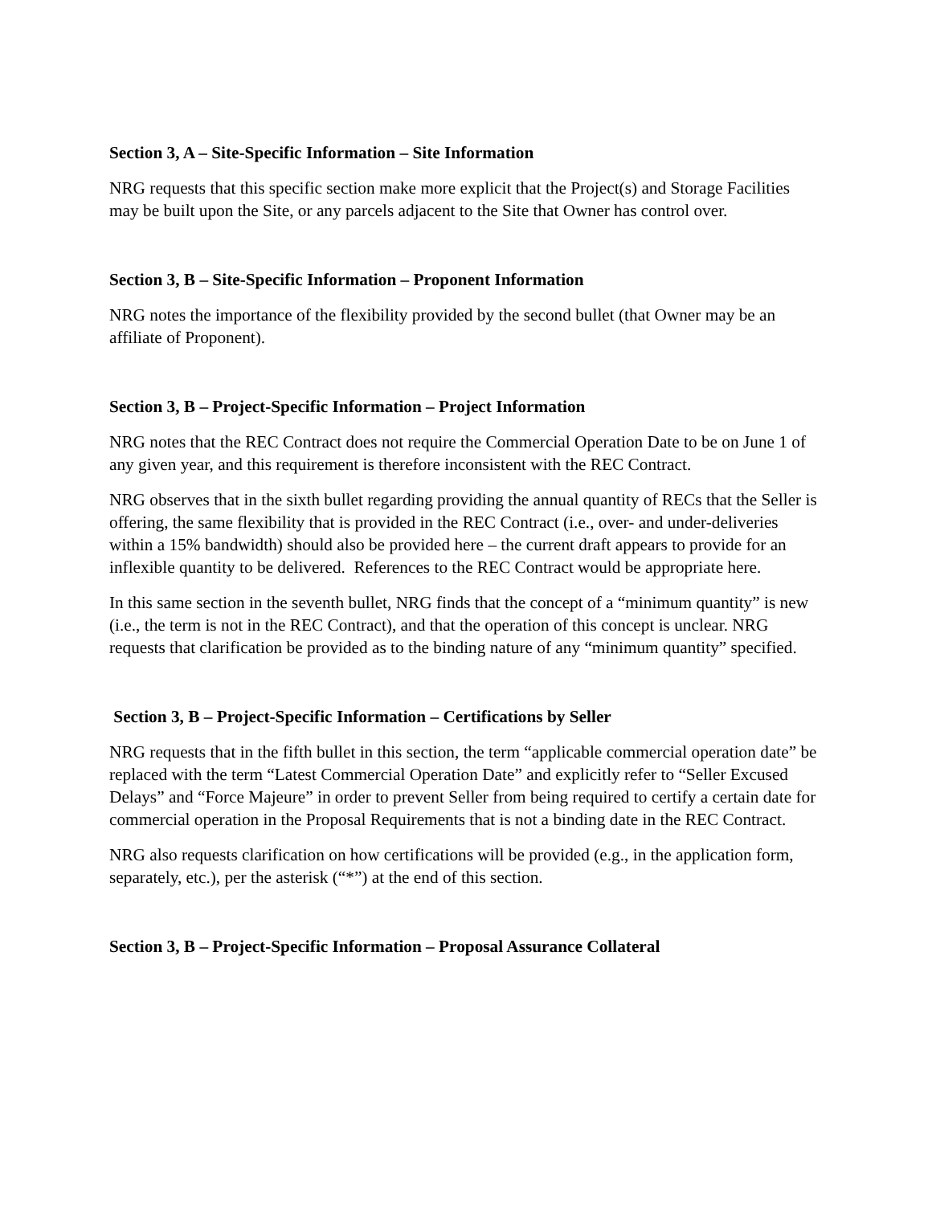Section 3, A – Site-Specific Information – Site Information
NRG requests that this specific section make more explicit that the Project(s) and Storage Facilities may be built upon the Site, or any parcels adjacent to the Site that Owner has control over.
Section 3, B – Site-Specific Information – Proponent Information
NRG notes the importance of the flexibility provided by the second bullet (that Owner may be an affiliate of Proponent).
Section 3, B – Project-Specific Information – Project Information
NRG notes that the REC Contract does not require the Commercial Operation Date to be on June 1 of any given year, and this requirement is therefore inconsistent with the REC Contract.
NRG observes that in the sixth bullet regarding providing the annual quantity of RECs that the Seller is offering, the same flexibility that is provided in the REC Contract (i.e., over- and under-deliveries within a 15% bandwidth) should also be provided here – the current draft appears to provide for an inflexible quantity to be delivered. References to the REC Contract would be appropriate here.
In this same section in the seventh bullet, NRG finds that the concept of a “minimum quantity” is new (i.e., the term is not in the REC Contract), and that the operation of this concept is unclear. NRG requests that clarification be provided as to the binding nature of any “minimum quantity” specified.
Section 3, B – Project-Specific Information – Certifications by Seller
NRG requests that in the fifth bullet in this section, the term “applicable commercial operation date” be replaced with the term “Latest Commercial Operation Date” and explicitly refer to “Seller Excused Delays” and “Force Majeure” in order to prevent Seller from being required to certify a certain date for commercial operation in the Proposal Requirements that is not a binding date in the REC Contract.
NRG also requests clarification on how certifications will be provided (e.g., in the application form, separately, etc.), per the asterisk (“*”) at the end of this section.
Section 3, B – Project-Specific Information – Proposal Assurance Collateral